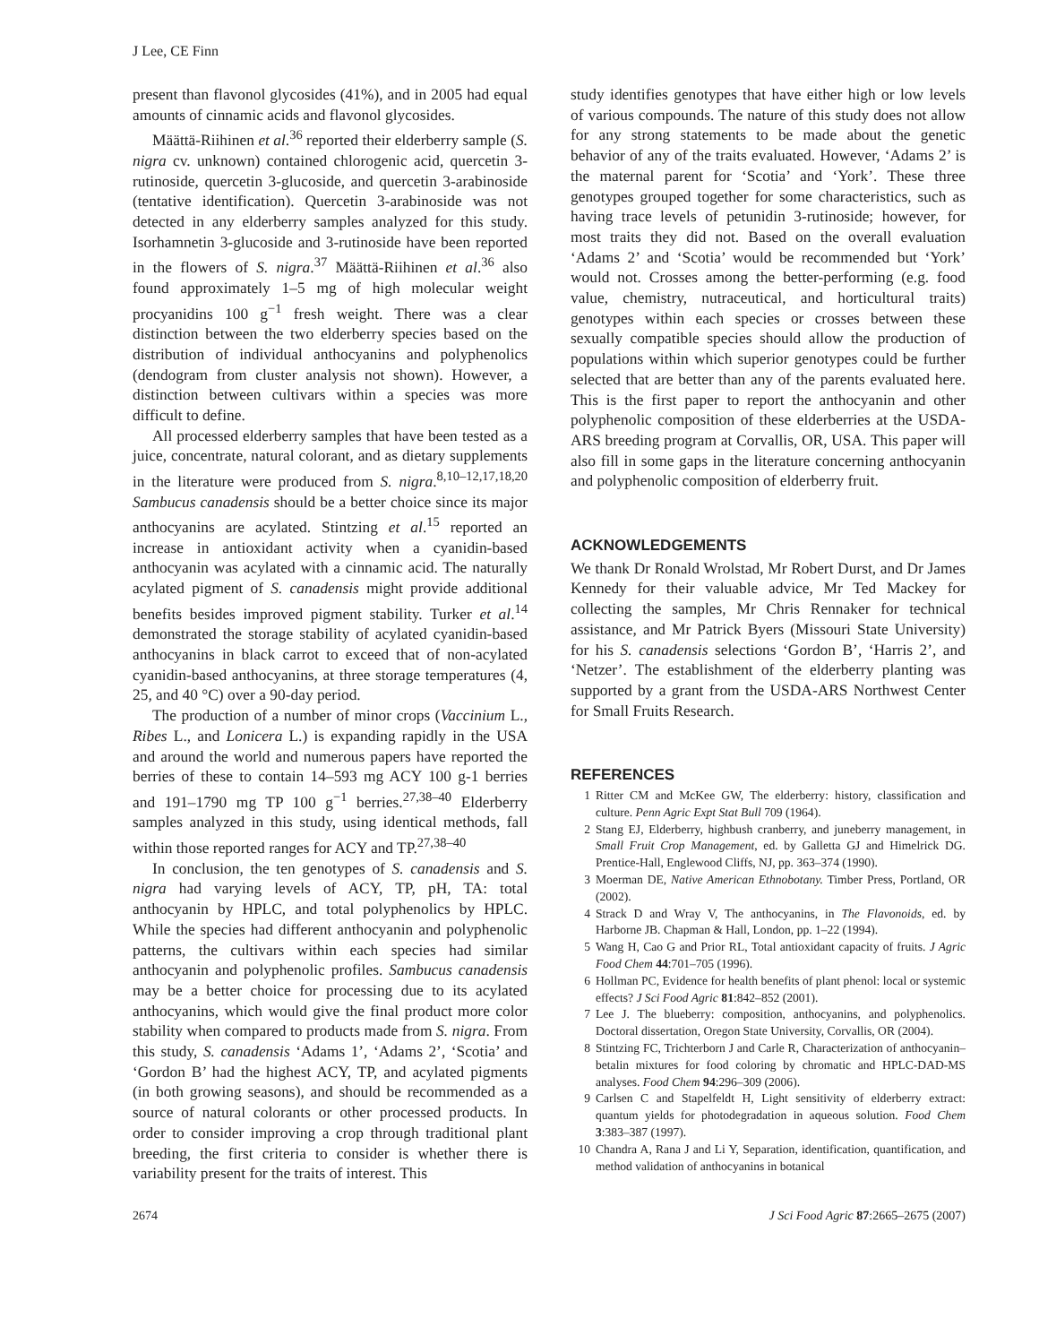J Lee, CE Finn
present than flavonol glycosides (41%), and in 2005 had equal amounts of cinnamic acids and flavonol glycosides.
Määttä-Riihinen et al.<sup>36</sup> reported their elderberry sample (S. nigra cv. unknown) contained chlorogenic acid, quercetin 3-rutinoside, quercetin 3-glucoside, and quercetin 3-arabinoside (tentative identification). Quercetin 3-arabinoside was not detected in any elderberry samples analyzed for this study. Isorhamnetin 3-glucoside and 3-rutinoside have been reported in the flowers of S. nigra.<sup>37</sup> Määttä-Riihinen et al.<sup>36</sup> also found approximately 1–5 mg of high molecular weight procyanidins 100 g<sup>−1</sup> fresh weight. There was a clear distinction between the two elderberry species based on the distribution of individual anthocyanins and polyphenolics (dendogram from cluster analysis not shown). However, a distinction between cultivars within a species was more difficult to define.
All processed elderberry samples that have been tested as a juice, concentrate, natural colorant, and as dietary supplements in the literature were produced from S. nigra.<sup>8,10–12,17,18,20</sup> Sambucus canadensis should be a better choice since its major anthocyanins are acylated. Stintzing et al.<sup>15</sup> reported an increase in antioxidant activity when a cyanidin-based anthocyanin was acylated with a cinnamic acid. The naturally acylated pigment of S. canadensis might provide additional benefits besides improved pigment stability. Turker et al.<sup>14</sup> demonstrated the storage stability of acylated cyanidin-based anthocyanins in black carrot to exceed that of non-acylated cyanidin-based anthocyanins, at three storage temperatures (4, 25, and 40 °C) over a 90-day period.
The production of a number of minor crops (Vaccinium L., Ribes L., and Lonicera L.) is expanding rapidly in the USA and around the world and numerous papers have reported the berries of these to contain 14–593 mg ACY 100 g-1 berries and 191–1790 mg TP 100 g<sup>−1</sup> berries.<sup>27,38–40</sup> Elderberry samples analyzed in this study, using identical methods, fall within those reported ranges for ACY and TP.<sup>27,38–40</sup>
In conclusion, the ten genotypes of S. canadensis and S. nigra had varying levels of ACY, TP, pH, TA: total anthocyanin by HPLC, and total polyphenolics by HPLC. While the species had different anthocyanin and polyphenolic patterns, the cultivars within each species had similar anthocyanin and polyphenolic profiles. Sambucus canadensis may be a better choice for processing due to its acylated anthocyanins, which would give the final product more color stability when compared to products made from S. nigra. From this study, S. canadensis ‘Adams 1’, ‘Adams 2’, ‘Scotia’ and ‘Gordon B’ had the highest ACY, TP, and acylated pigments (in both growing seasons), and should be recommended as a source of natural colorants or other processed products. In order to consider improving a crop through traditional plant breeding, the first criteria to consider is whether there is variability present for the traits of interest. This
study identifies genotypes that have either high or low levels of various compounds. The nature of this study does not allow for any strong statements to be made about the genetic behavior of any of the traits evaluated. However, ‘Adams 2’ is the maternal parent for ‘Scotia’ and ‘York’. These three genotypes grouped together for some characteristics, such as having trace levels of petunidin 3-rutinoside; however, for most traits they did not. Based on the overall evaluation ‘Adams 2’ and ‘Scotia’ would be recommended but ‘York’ would not. Crosses among the better-performing (e.g. food value, chemistry, nutraceutical, and horticultural traits) genotypes within each species or crosses between these sexually compatible species should allow the production of populations within which superior genotypes could be further selected that are better than any of the parents evaluated here. This is the first paper to report the anthocyanin and other polyphenolic composition of these elderberries at the USDA-ARS breeding program at Corvallis, OR, USA. This paper will also fill in some gaps in the literature concerning anthocyanin and polyphenolic composition of elderberry fruit.
ACKNOWLEDGEMENTS
We thank Dr Ronald Wrolstad, Mr Robert Durst, and Dr James Kennedy for their valuable advice, Mr Ted Mackey for collecting the samples, Mr Chris Rennaker for technical assistance, and Mr Patrick Byers (Missouri State University) for his S. canadensis selections ‘Gordon B’, ‘Harris 2’, and ‘Netzer’. The establishment of the elderberry planting was supported by a grant from the USDA-ARS Northwest Center for Small Fruits Research.
REFERENCES
1 Ritter CM and McKee GW, The elderberry: history, classification and culture. Penn Agric Expt Stat Bull 709 (1964).
2 Stang EJ, Elderberry, highbush cranberry, and juneberry management, in Small Fruit Crop Management, ed. by Galletta GJ and Himelrick DG. Prentice-Hall, Englewood Cliffs, NJ, pp. 363–374 (1990).
3 Moerman DE, Native American Ethnobotany. Timber Press, Portland, OR (2002).
4 Strack D and Wray V, The anthocyanins, in The Flavonoids, ed. by Harborne JB. Chapman & Hall, London, pp. 1–22 (1994).
5 Wang H, Cao G and Prior RL, Total antioxidant capacity of fruits. J Agric Food Chem 44:701–705 (1996).
6 Hollman PC, Evidence for health benefits of plant phenol: local or systemic effects? J Sci Food Agric 81:842–852 (2001).
7 Lee J. The blueberry: composition, anthocyanins, and polyphenolics. Doctoral dissertation, Oregon State University, Corvallis, OR (2004).
8 Stintzing FC, Trichterborn J and Carle R, Characterization of anthocyanin–betalin mixtures for food coloring by chromatic and HPLC-DAD-MS analyses. Food Chem 94:296–309 (2006).
9 Carlsen C and Stapelfeldt H, Light sensitivity of elderberry extract: quantum yields for photodegradation in aqueous solution. Food Chem 3:383–387 (1997).
10 Chandra A, Rana J and Li Y, Separation, identification, quantification, and method validation of anthocyanins in botanical
2674 J Sci Food Agric 87:2665–2675 (2007)